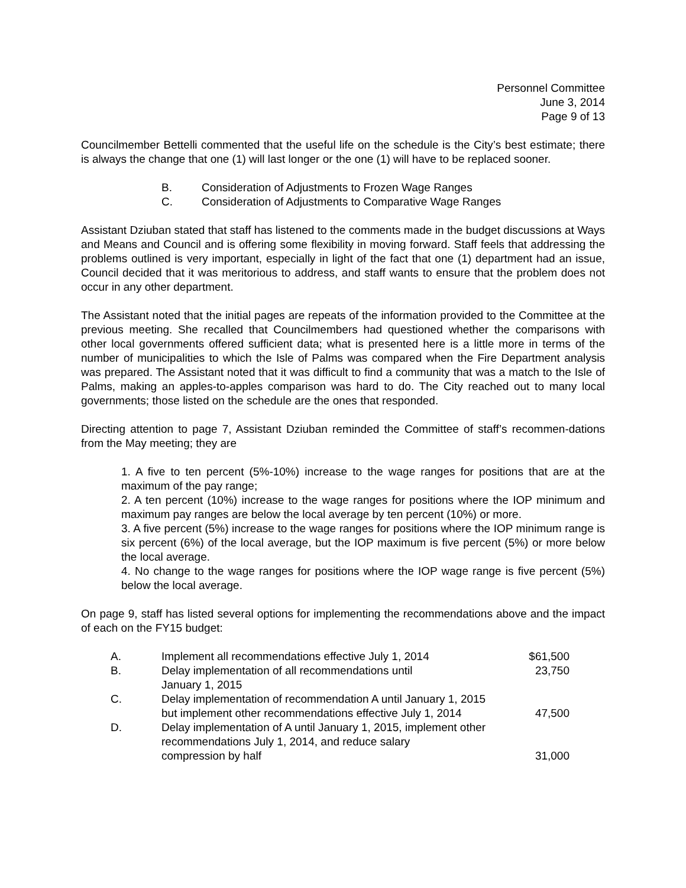Personnel Committee
June 3, 2014
Page 9 of 13
Councilmember Bettelli commented that the useful life on the schedule is the City’s best estimate; there is always the change that one (1) will last longer or the one (1) will have to be replaced sooner.
B. Consideration of Adjustments to Frozen Wage Ranges
C. Consideration of Adjustments to Comparative Wage Ranges
Assistant Dziuban stated that staff has listened to the comments made in the budget discussions at Ways and Means and Council and is offering some flexibility in moving forward. Staff feels that addressing the problems outlined is very important, especially in light of the fact that one (1) department had an issue, Council decided that it was meritorious to address, and staff wants to ensure that the problem does not occur in any other department.
The Assistant noted that the initial pages are repeats of the information provided to the Committee at the previous meeting. She recalled that Councilmembers had questioned whether the comparisons with other local governments offered sufficient data; what is presented here is a little more in terms of the number of municipalities to which the Isle of Palms was compared when the Fire Department analysis was prepared. The Assistant noted that it was difficult to find a community that was a match to the Isle of Palms, making an apples-to-apples comparison was hard to do. The City reached out to many local governments; those listed on the schedule are the ones that responded.
Directing attention to page 7, Assistant Dziuban reminded the Committee of staff’s recommen-dations from the May meeting; they are
1. A five to ten percent (5%-10%) increase to the wage ranges for positions that are at the maximum of the pay range;
2. A ten percent (10%) increase to the wage ranges for positions where the IOP minimum and maximum pay ranges are below the local average by ten percent (10%) or more.
3. A five percent (5%) increase to the wage ranges for positions where the IOP minimum range is six percent (6%) of the local average, but the IOP maximum is five percent (5%) or more below the local average.
4. No change to the wage ranges for positions where the IOP wage range is five percent (5%) below the local average.
On page 9, staff has listed several options for implementing the recommendations above and the impact of each on the FY15 budget:
| A. | Implement all recommendations effective July 1, 2014 | $61,500 |
| B. | Delay implementation of all recommendations until January 1, 2015 | 23,750 |
| C. | Delay implementation of recommendation A until January 1, 2015 but implement other recommendations effective July 1, 2014 | 47,500 |
| D. | Delay implementation of A until January 1, 2015, implement other recommendations July 1, 2014, and reduce salary compression by half | 31,000 |